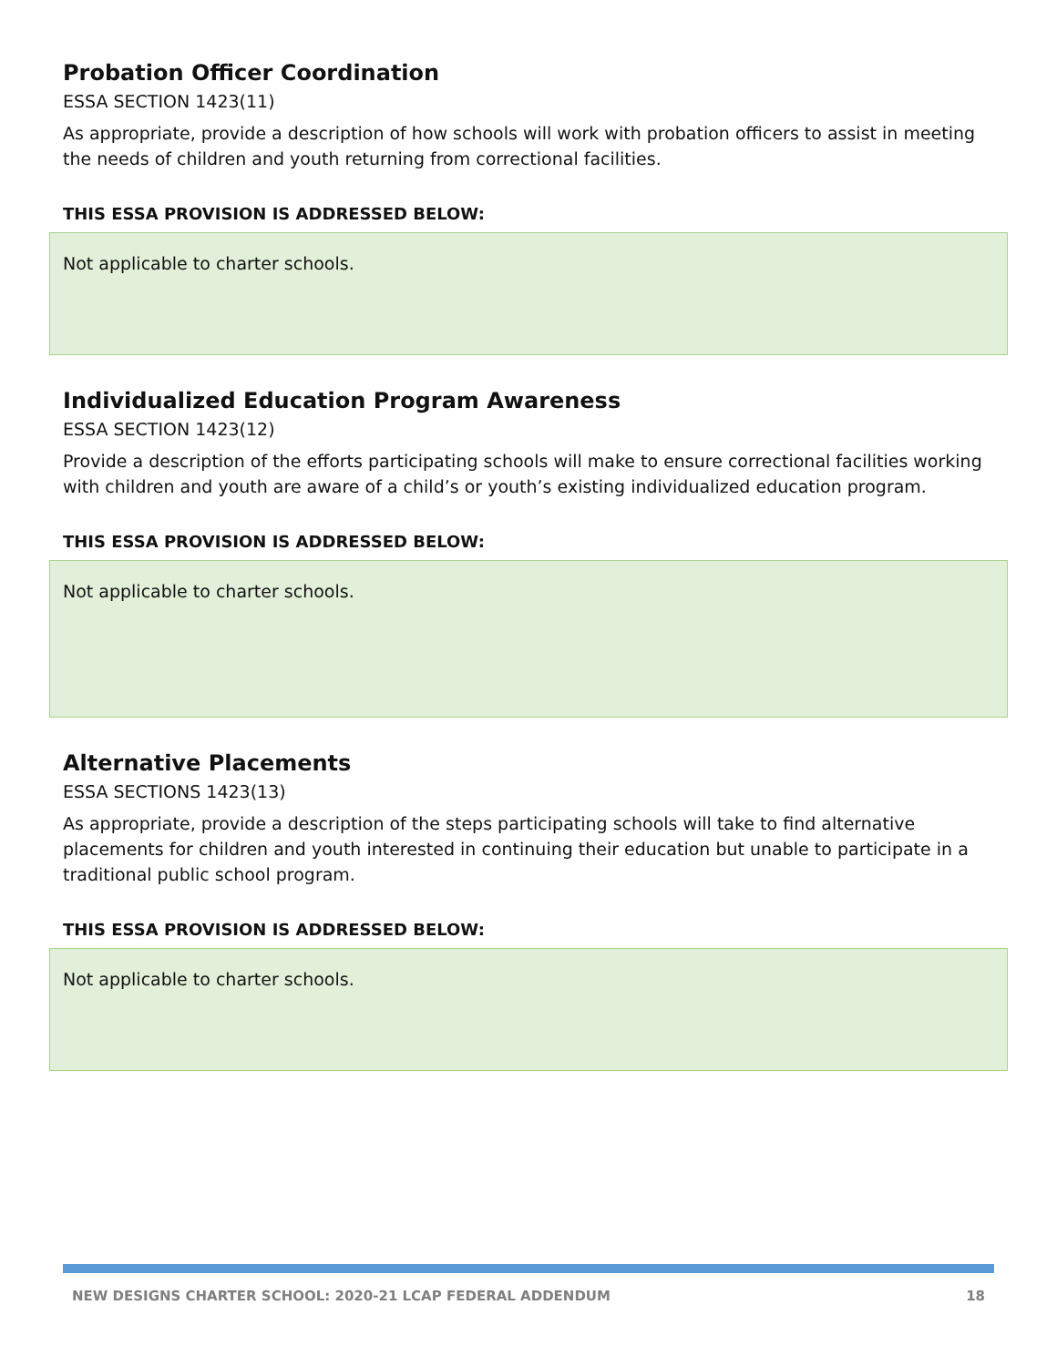Probation Officer Coordination
ESSA SECTION 1423(11)
As appropriate, provide a description of how schools will work with probation officers to assist in meeting the needs of children and youth returning from correctional facilities.
THIS ESSA PROVISION IS ADDRESSED BELOW:
Not applicable to charter schools.
Individualized Education Program Awareness
ESSA SECTION 1423(12)
Provide a description of the efforts participating schools will make to ensure correctional facilities working with children and youth are aware of a child’s or youth’s existing individualized education program.
THIS ESSA PROVISION IS ADDRESSED BELOW:
Not applicable to charter schools.
Alternative Placements
ESSA SECTIONS 1423(13)
As appropriate, provide a description of the steps participating schools will take to find alternative placements for children and youth interested in continuing their education but unable to participate in a traditional public school program.
THIS ESSA PROVISION IS ADDRESSED BELOW:
Not applicable to charter schools.
NEW DESIGNS CHARTER SCHOOL: 2020-21 LCAP FEDERAL ADDENDUM 18